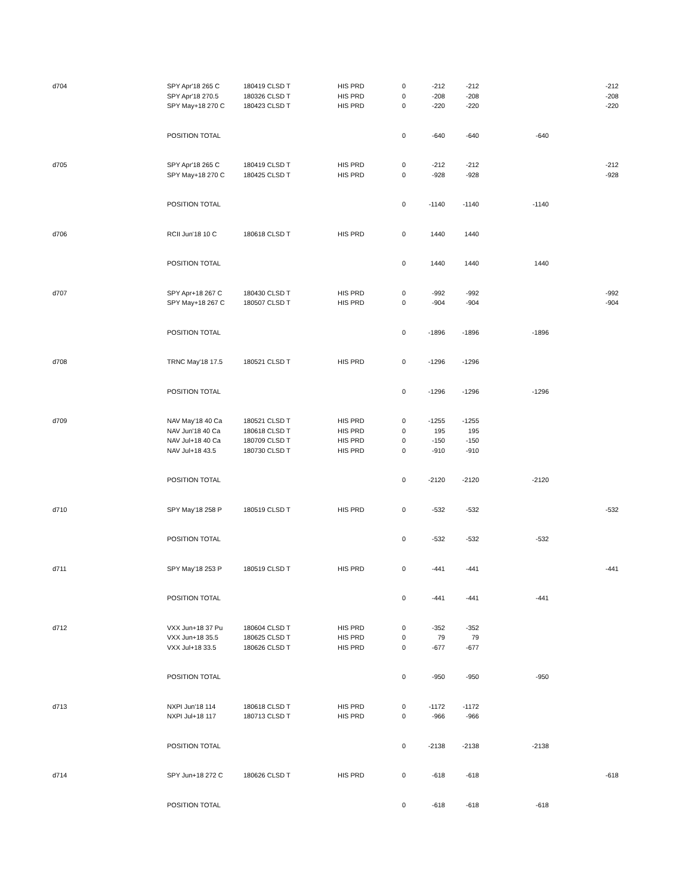| d704 | SPY Apr'18 265 C | 180419 CLSD T | HIS PRD | 0 | -212 | -212 | | -212 |
| | SPY Apr'18 270.5 | 180326 CLSD T | HIS PRD | 0 | -208 | -208 | | -208 |
| | SPY May+18 270 C | 180423 CLSD T | HIS PRD | 0 | -220 | -220 | | -220 |
| | POSITION TOTAL | | | 0 | -640 | -640 | -640 | |
| d705 | SPY Apr'18 265 C | 180419 CLSD T | HIS PRD | 0 | -212 | -212 | | -212 |
| | SPY May+18 270 C | 180425 CLSD T | HIS PRD | 0 | -928 | -928 | | -928 |
| | POSITION TOTAL | | | 0 | -1140 | -1140 | -1140 | |
| d706 | RCII Jun'18 10 C | 180618 CLSD T | HIS PRD | 0 | 1440 | 1440 | | |
| | POSITION TOTAL | | | 0 | 1440 | 1440 | 1440 | |
| d707 | SPY Apr+18 267 C | 180430 CLSD T | HIS PRD | 0 | -992 | -992 | | -992 |
| | SPY May+18 267 C | 180507 CLSD T | HIS PRD | 0 | -904 | -904 | | -904 |
| | POSITION TOTAL | | | 0 | -1896 | -1896 | -1896 | |
| d708 | TRNC May'18 17.5 | 180521 CLSD T | HIS PRD | 0 | -1296 | -1296 | | |
| | POSITION TOTAL | | | 0 | -1296 | -1296 | -1296 | |
| d709 | NAV May'18 40 Ca | 180521 CLSD T | HIS PRD | 0 | -1255 | -1255 | | |
| | NAV Jun'18 40 Ca | 180618 CLSD T | HIS PRD | 0 | 195 | 195 | | |
| | NAV Jul+18 40 Ca | 180709 CLSD T | HIS PRD | 0 | -150 | -150 | | |
| | NAV Jul+18 43.5 | 180730 CLSD T | HIS PRD | 0 | -910 | -910 | | |
| | POSITION TOTAL | | | 0 | -2120 | -2120 | -2120 | |
| d710 | SPY May'18 258 P | 180519 CLSD T | HIS PRD | 0 | -532 | -532 | | -532 |
| | POSITION TOTAL | | | 0 | -532 | -532 | -532 | |
| d711 | SPY May'18 253 P | 180519 CLSD T | HIS PRD | 0 | -441 | -441 | | -441 |
| | POSITION TOTAL | | | 0 | -441 | -441 | -441 | |
| d712 | VXX Jun+18 37 Pu | 180604 CLSD T | HIS PRD | 0 | -352 | -352 | | |
| | VXX Jun+18 35.5 | 180625 CLSD T | HIS PRD | 0 | 79 | 79 | | |
| | VXX Jul+18 33.5 | 180626 CLSD T | HIS PRD | 0 | -677 | -677 | | |
| | POSITION TOTAL | | | 0 | -950 | -950 | -950 | |
| d713 | NXPI Jun'18 114 | 180618 CLSD T | HIS PRD | 0 | -1172 | -1172 | | |
| | NXPI Jul+18 117 | 180713 CLSD T | HIS PRD | 0 | -966 | -966 | | |
| | POSITION TOTAL | | | 0 | -2138 | -2138 | -2138 | |
| d714 | SPY Jun+18 272 C | 180626 CLSD T | HIS PRD | 0 | -618 | -618 | | -618 |
| | POSITION TOTAL | | | 0 | -618 | -618 | -618 | |